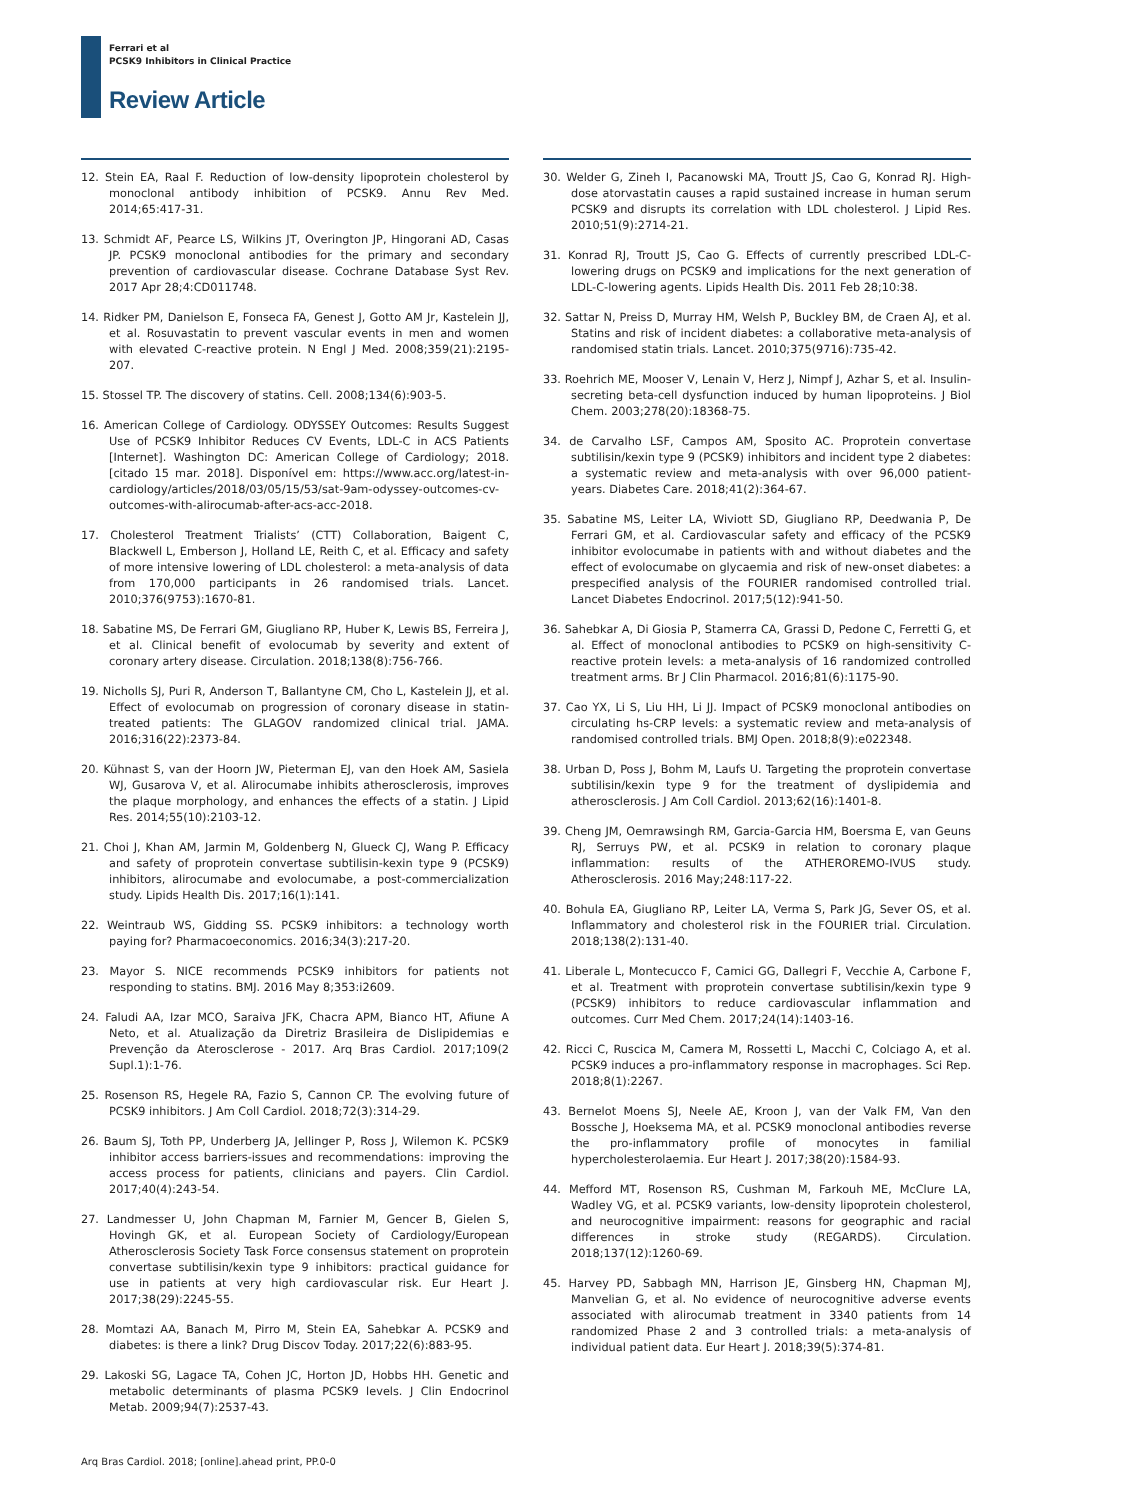Ferrari et al
PCSK9 Inhibitors in Clinical Practice
Review Article
12. Stein EA, Raal F. Reduction of low-density lipoprotein cholesterol by monoclonal antibody inhibition of PCSK9. Annu Rev Med. 2014;65:417-31.
13. Schmidt AF, Pearce LS, Wilkins JT, Overington JP, Hingorani AD, Casas JP. PCSK9 monoclonal antibodies for the primary and secondary prevention of cardiovascular disease. Cochrane Database Syst Rev. 2017 Apr 28;4:CD011748.
14. Ridker PM, Danielson E, Fonseca FA, Genest J, Gotto AM Jr, Kastelein JJ, et al. Rosuvastatin to prevent vascular events in men and women with elevated C-reactive protein. N Engl J Med. 2008;359(21):2195-207.
15. Stossel TP. The discovery of statins. Cell. 2008;134(6):903-5.
16. American College of Cardiology. ODYSSEY Outcomes: Results Suggest Use of PCSK9 Inhibitor Reduces CV Events, LDL-C in ACS Patients [Internet]. Washington DC: American College of Cardiology; 2018. [citado 15 mar. 2018]. Disponível em: https://www.acc.org/latest-in-cardiology/articles/2018/03/05/15/53/sat-9am-odyssey-outcomes-cv-outcomes-with-alirocumab-after-acs-acc-2018.
17. Cholesterol Treatment Trialists’ (CTT) Collaboration, Baigent C, Blackwell L, Emberson J, Holland LE, Reith C, et al. Efficacy and safety of more intensive lowering of LDL cholesterol: a meta-analysis of data from 170,000 participants in 26 randomised trials. Lancet. 2010;376(9753):1670-81.
18. Sabatine MS, De Ferrari GM, Giugliano RP, Huber K, Lewis BS, Ferreira J, et al. Clinical benefit of evolocumab by severity and extent of coronary artery disease. Circulation. 2018;138(8):756-766.
19. Nicholls SJ, Puri R, Anderson T, Ballantyne CM, Cho L, Kastelein JJ, et al. Effect of evolocumab on progression of coronary disease in statin-treated patients: The GLAGOV randomized clinical trial. JAMA. 2016;316(22):2373-84.
20. Kühnast S, van der Hoorn JW, Pieterman EJ, van den Hoek AM, Sasiela WJ, Gusarova V, et al. Alirocumabe inhibits atherosclerosis, improves the plaque morphology, and enhances the effects of a statin. J Lipid Res. 2014;55(10):2103-12.
21. Choi J, Khan AM, Jarmin M, Goldenberg N, Glueck CJ, Wang P. Efficacy and safety of proprotein convertase subtilisin-kexin type 9 (PCSK9) inhibitors, alirocumabe and evolocumabe, a post-commercialization study. Lipids Health Dis. 2017;16(1):141.
22. Weintraub WS, Gidding SS. PCSK9 inhibitors: a technology worth paying for? Pharmacoeconomics. 2016;34(3):217-20.
23. Mayor S. NICE recommends PCSK9 inhibitors for patients not responding to statins. BMJ. 2016 May 8;353:i2609.
24. Faludi AA, Izar MCO, Saraiva JFK, Chacra APM, Bianco HT, Afiune A Neto, et al. Atualização da Diretriz Brasileira de Dislipidemias e Prevenção da Aterosclerose - 2017. Arq Bras Cardiol. 2017;109(2 Supl.1):1-76.
25. Rosenson RS, Hegele RA, Fazio S, Cannon CP. The evolving future of PCSK9 inhibitors. J Am Coll Cardiol. 2018;72(3):314-29.
26. Baum SJ, Toth PP, Underberg JA, Jellinger P, Ross J, Wilemon K. PCSK9 inhibitor access barriers-issues and recommendations: improving the access process for patients, clinicians and payers. Clin Cardiol. 2017;40(4):243-54.
27. Landmesser U, John Chapman M, Farnier M, Gencer B, Gielen S, Hovingh GK, et al. European Society of Cardiology/European Atherosclerosis Society Task Force consensus statement on proprotein convertase subtilisin/kexin type 9 inhibitors: practical guidance for use in patients at very high cardiovascular risk. Eur Heart J. 2017;38(29):2245-55.
28. Momtazi AA, Banach M, Pirro M, Stein EA, Sahebkar A. PCSK9 and diabetes: is there a link? Drug Discov Today. 2017;22(6):883-95.
29. Lakoski SG, Lagace TA, Cohen JC, Horton JD, Hobbs HH. Genetic and metabolic determinants of plasma PCSK9 levels. J Clin Endocrinol Metab. 2009;94(7):2537-43.
30. Welder G, Zineh I, Pacanowski MA, Troutt JS, Cao G, Konrad RJ. High-dose atorvastatin causes a rapid sustained increase in human serum PCSK9 and disrupts its correlation with LDL cholesterol. J Lipid Res. 2010;51(9):2714-21.
31. Konrad RJ, Troutt JS, Cao G. Effects of currently prescribed LDL-C-lowering drugs on PCSK9 and implications for the next generation of LDL-C-lowering agents. Lipids Health Dis. 2011 Feb 28;10:38.
32. Sattar N, Preiss D, Murray HM, Welsh P, Buckley BM, de Craen AJ, et al. Statins and risk of incident diabetes: a collaborative meta-analysis of randomised statin trials. Lancet. 2010;375(9716):735-42.
33. Roehrich ME, Mooser V, Lenain V, Herz J, Nimpf J, Azhar S, et al. Insulin-secreting beta-cell dysfunction induced by human lipoproteins. J Biol Chem. 2003;278(20):18368-75.
34. de Carvalho LSF, Campos AM, Sposito AC. Proprotein convertase subtilisin/kexin type 9 (PCSK9) inhibitors and incident type 2 diabetes: a systematic review and meta-analysis with over 96,000 patient-years. Diabetes Care. 2018;41(2):364-67.
35. Sabatine MS, Leiter LA, Wiviott SD, Giugliano RP, Deedwania P, De Ferrari GM, et al. Cardiovascular safety and efficacy of the PCSK9 inhibitor evolocumabe in patients with and without diabetes and the effect of evolocumabe on glycaemia and risk of new-onset diabetes: a prespecified analysis of the FOURIER randomised controlled trial. Lancet Diabetes Endocrinol. 2017;5(12):941-50.
36. Sahebkar A, Di Giosia P, Stamerra CA, Grassi D, Pedone C, Ferretti G, et al. Effect of monoclonal antibodies to PCSK9 on high-sensitivity C-reactive protein levels: a meta-analysis of 16 randomized controlled treatment arms. Br J Clin Pharmacol. 2016;81(6):1175-90.
37. Cao YX, Li S, Liu HH, Li JJ. Impact of PCSK9 monoclonal antibodies on circulating hs-CRP levels: a systematic review and meta-analysis of randomised controlled trials. BMJ Open. 2018;8(9):e022348.
38. Urban D, Poss J, Bohm M, Laufs U. Targeting the proprotein convertase subtilisin/kexin type 9 for the treatment of dyslipidemia and atherosclerosis. J Am Coll Cardiol. 2013;62(16):1401-8.
39. Cheng JM, Oemrawsingh RM, Garcia-Garcia HM, Boersma E, van Geuns RJ, Serruys PW, et al. PCSK9 in relation to coronary plaque inflammation: results of the ATHEROREMO-IVUS study. Atherosclerosis. 2016 May;248:117-22.
40. Bohula EA, Giugliano RP, Leiter LA, Verma S, Park JG, Sever OS, et al. Inflammatory and cholesterol risk in the FOURIER trial. Circulation. 2018;138(2):131-40.
41. Liberale L, Montecucco F, Camici GG, Dallegri F, Vecchie A, Carbone F, et al. Treatment with proprotein convertase subtilisin/kexin type 9 (PCSK9) inhibitors to reduce cardiovascular inflammation and outcomes. Curr Med Chem. 2017;24(14):1403-16.
42. Ricci C, Ruscica M, Camera M, Rossetti L, Macchi C, Colciago A, et al. PCSK9 induces a pro-inflammatory response in macrophages. Sci Rep. 2018;8(1):2267.
43. Bernelot Moens SJ, Neele AE, Kroon J, van der Valk FM, Van den Bossche J, Hoeksema MA, et al. PCSK9 monoclonal antibodies reverse the pro-inflammatory profile of monocytes in familial hypercholesterolaemia. Eur Heart J. 2017;38(20):1584-93.
44. Mefford MT, Rosenson RS, Cushman M, Farkouh ME, McClure LA, Wadley VG, et al. PCSK9 variants, low-density lipoprotein cholesterol, and neurocognitive impairment: reasons for geographic and racial differences in stroke study (REGARDS). Circulation. 2018;137(12):1260-69.
45. Harvey PD, Sabbagh MN, Harrison JE, Ginsberg HN, Chapman MJ, Manvelian G, et al. No evidence of neurocognitive adverse events associated with alirocumab treatment in 3340 patients from 14 randomized Phase 2 and 3 controlled trials: a meta-analysis of individual patient data. Eur Heart J. 2018;39(5):374-81.
Arq Bras Cardiol. 2018; [online].ahead print, PP.0-0